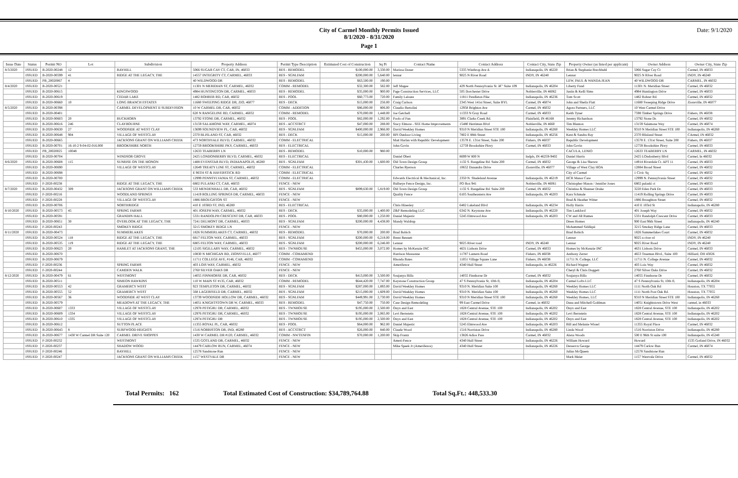City of Carmel Monthly Permits Issued
8/1/2020 - 8/31/2020
Page 1
Date: 9/1/2020
| Issue Date | Status | Permit NO | Lot | Subdivision | Property Address | Permit Type Description | Estimated Cost of Construction | Sq Ft | Contact Name | Contact Address | Contact City, State Zip | Property Owner (as listed per applicant) | Owner Address | Owner City, State Zip |
| --- | --- | --- | --- | --- | --- | --- | --- | --- | --- | --- | --- | --- | --- | --- |
| 8/3/2020 | ISSUED | B-2020-00248 | 12 | BAYHILL | 5066 SUGAR CAY CT, CAR, IN, 46033 | RES - REMODEL | $100,000.00 | 3,330.00 | Marissa Doner | 5335 Winthrop Ave A | Indianapolis, IN 46220 | Brian & Stephanie Brechbuhl | 5066 Sugar Cay Ct | Carmel, IN 46033 |
| | ISSUED | B-2020-00599 | 41 | RIDGE AT THE LEGACY, THE | 14557 INTEGRITY CT, CARMEL, 46033 | RES - SGNLFAM | $200,000.00 | 5,640.00 | lennar | 9025 N River Road | INDY, IN 46240 | Lennar | 9025 N RIver Road | INDY, IN 46240 |
| | ISSUED | PB_20020067 | 4 | | 40 WILDWOOD DR | RES - REMODEL | $63,500.00 | 190.00 | | | | LEW, PAUL & WANDA JEAN | 40 WILDWOOD DR | CARMEL, IN 46032 |
| 8/4/2020 | ISSUED | B-2020-00521 | | | 11301 N MERIDIAN ST, CARMEL, 46032 | COMM - REMODEL | $32,300.00 | 582.00 | Jeff Magee | 429 North Pennsylvania St. â€" Suite 109 | Indianapolis, IN 46204 | Liberty Fund | 11301 N. Meridian Street | Carmel, IN 46032 |
| | ISSUED | B-2020-00615 | | KINGSWOOD | 4984 HUNTINGTON DR, CARMEL, 46033 | RES - REMODEL | $35,000.00 | 900.00 | Page Construction Services, LLC | 505 Dorchester Drive | Noblesville, IN 46062 | Justin & Kelli Sims | 4984 Huntington Drive | Carmel, IN 46033 |
| | ISSUED | B-2020-00619 | | CEDAR LAKE | 1482 ROHRER RD, CAR, 46032 | RES - POOL | $60,773.00 | 720.00 | Family Leisure | 11811 Pendleton Pike | Indianapolis, IN 46236 | Tom Scott | 1482 Rohrer Rd. | Carmel, IN 46032 |
| | ISSUED | B-2020-00660 | 10 | LONG BRANCH ESTATES | 11680 SWEEPING RIDGE DR, ZIO, 46077 | RES - DECK | $15,000.00 | 256.00 | Craig Carlson | 2345 West 141st Street, Suite BYL | Carmel, IN 46074 | John and Sheila Flatt | 11680 Sweeping Ridge Drive | Zionsville, IN 46077 |
| 8/5/2020 | ISSUED | B-2020-00398 | | CARMEL DEVELOPMENT II SUBDIVISION | 10 W CARMEL DR, CAR, 46032 | COMM - ADDITION | $86,000.00 | 806.00 | Claudio Bertolini | 12958 Brighton Ave | Carmel, IN 46032 | Agora Partners, LLC | 10 West Carmel Drive | |
| | ISSUED | B-2020-00401 | | | 620 N RANGELINE RD, CARMEL, 46032 | COMM - REMODEL | $70,000.00 | 1,448.00 | Joe Getchell | 11333 N Gray Road | Carmel, IN 46033 | Keith Tyner | 7598 Timber Springs Drive | Fishers, IN 46038 |
| | ISSUED | B-2020-00603 | 20 | BUCKHORN | 13792 STONE DR, CARMEL, 46032 | RES - POOL | $82,000.00 | 1,292.00 | Pools of Fun | 3891 Clarks Creek Rd. | Plainfield, IN 46168 | Jeremy Richardson | 13792 Stone Dr. | Carmel, IN 46032 |
| | ISSUED | B-2020-00616 | 246 | CLAYBOURNE | 13159 SALAMONE WAY, CARMEL, 46074 | RES - ACCSTRCT | $47,000.00 | 288.00 | Stacy Elmore - SEE Home Improvements | 15480 Herriman Blvd | Noblesville, IN 4660 | Tim Blanton | 13159 Salamone Way | Carmel, IN 46074 |
| | ISSUED | B-2020-00630 | 27 | WOODSIDE AT WEST CLAY | 13699 SOUNDVIEW PL, CAR, 46032 | RES - SGNLFAM | $400,000.00 | 2,966.00 | David Weekley Homes | 9310 N Meridian Street STE 100 | Indianapolis, IN 46260 | Weekley Homes LLC | 9310 N Meridian Street STE 100 | Indianapolis, IN 46260 |
| | ISSUED | B-2020-00648 | 904 | VILLAGE OF WESTCLAY | 2370 BLISLAND ST, CAR, 46032 | RES - DECK | $15,000.00 | 200.00 | BPI Outdoor Living | 7802 E 88th Street | Indianapolis, IN 46256 | Kent & Sandra Ray | 2370 Blisland Street | CArmel, IN 46032 |
| | ISSUED | B-2020-00665 | | JACKSONS GRANT ON WILLIAMS CREEK | 473 NORTHVALE BLVD, CARMEL, 46032 | COMM - ELECTRICAL | | | Matt Harlan with Republic Development | 13578 E. 131st Street, Suite 200 | Fishers, IN 46037 | Republic Development | 13578 E. 131st Street, Suite 200 | Fishers, IN 46037 |
| | ISSUED | B-2020-00701 | 16-10-2 9-04-02-016.000 | BROOKSHIRE NORTH | 12759 BROOKSHIRE PKY, CARMEL, 46033 | RES - ELECTRICAL | | | John Govin | 12759 Brookshire Pkwy | Carmel, IN 46033 | John Govin | 12759 Brookshire Pkwy | Carmel, IN 46033 |
| | ISSUED | PB_20020025 | 10048 | | 12633 TEABERRY LN | RES - REMODEL | $10,000.00 | 980.00 | | | | CACULA, LENIO | 12633 TEABERRY LN | CARMEL, IN 46032 |
| | ISSUED | B-2020-00704 | | WINDSOR GROVE | 2425 LONDONBERRY BLVD, CARMEL, 46032 | RES - ELECTRICAL | | | Daniel Obert | 8699 W 800 N | Indpls, IN 46259-9402 | Daniel Harris | 2425 LOndonberry Blvd | Carmel, In 46032 |
| 8/6/2020 | ISSUED | B-2020-00608 | 115 | SUNRISE ON THE MONON | 1488 EVENSTAR BLVD, INDIANAPOLIS, 46280 | RES - SGNLFAM | $301,430.00 | 1,600.00 | Old Town Design Group | 1132 S. Rangeline Rd. Suite 200 | Carmel, IN 46032 | George & Lisa Sheraw | 14914 Riverdale Ct. APT 11 | Carmel, IN 46033 |
| | ISSUED | B-2020-00690 | | VILLAGE OF WESTCLAY | 12649 TREATY LINE ST, CARMEL, 46032 | COMM - ELECTRICAL | | | Charles Ryerson | 10652 Danandra Drive | Zionsville, IN 46077 | Village of West Clay HOA | 12884 Broad Street | Carmel, IN 46032 |
| | ISSUED | B-2020-00698 | | | E 96TH ST & HAVERSTICK RD | COMM - ELECTRICAL | | | | | | City of Carmel | 1 Civic Sq | Carmel, IN 46032 |
| | ISSUED | B-2020-00700 | | | 12999 PENNSYLVANIA ST, CARMEL, 46032 | COMM - ELECTRICAL | | | Edwards Electrical & Mechanical, Inc. | 2350 N. Shadeland Avenue | Indianapolis, IN 46219 | HCR Manor Care | 12999 N. Pennsylvania Street | Carmel, IN 46032 |
| | ISSUED | F-2020-00238 | | RIDGE AT THE LEGACY, THE | 6802 PULASKI CT, CAR, 46033 | FENCE - NEW | | | Bullseye Fence Design, Inc. | PO Box 941 | Noblesville, IN 46061 | Christopher Mason / Jennifer Jones | 6802 pulaski ct | Carmel, IN 46033 |
| 8/7/2020 | ISSUED | B-2020-00432 | 309 | JACKSONS GRANT ON WILLIAMS CREEK | 533 MENDENHALL DR, CAR, 46032 | RES - SGNLFAM | $899,630.00 | 5,819.00 | Old Town Design Group | 1132 S. Rangeline Rd. Suite 200 | Carmel, IN 46032 | Christina & Shanner Drake | 3220 Eden Park Dr. | Carmel, IN 46033 |
| | ISSUED | F-2020-00216 | | WOODLAND SPRINGS | 11419 ROLLING SPRINGS DR, CARMEL, 46033 | FENCE - NEW | | | Quality Fence | 6105 Southeastern Ave | Indianapolis, IN 46203 | Kara Schmale | 11419 Rolling Springs Drive | Carmel, IN 46033 |
| | ISSUED | F-2020-00228 | | VILLAGE OF WESTCLAY | 1886 BROUGHTON ST | FENCE - NEW | | | | | | Brad & Heather Witter | 1886 Broughton Street | Carmel, IN 46032 |
| | ISSUED | B-2020-00706 | | NORTHRIDGE | 410 E 103RD ST, IND, 46280 | RES - ELECTRICAL | | | Chris Hinesley | 6482 Lakeland Blvd | Indianapolis, IN 46234 | Holly Harris | 410 E 103rd St | Indianapolis, IN 46280 |
| 8/10/2020 | ISSUED | B-2020-00573 | 45 | SPRING FARMS | 401 JOSEPH WAY, CARMEL, 46032 | RES - DECK | $35,000.00 | 1,400.00 | Z&P Remodeling LLC | 6342 N. Keystone Ave | Indianapolis, IN 46220 | Tim Lankford | 401 Joseph Way | Carmel, IN 46032 |
| | ISSUED | B-2020-00591 | | GRANDIN HALL | 5331 RANDOLPH CRESCENT DR, CAR, 46033 | RES - POOL | $80,000.00 | 1,250.00 | Daniel Majestic | 5245 Elmwood Ave | Indianapolis, IN 46203 | CW and Jill Rumes | 5331 Randolph Crescent Drive | Carmel, IN 46033 |
| | ISSUED | B-2020-00651 | 30 | OVERLOOK AT THE LEGACY, THE | 7241 DELMONT DR, CARMEL, 46033 | RES - SGNLFAM | $200,000.00 | 4,438.00 | Mandy Waldrup | | | Drees Homes | 900 East 96th Street | indianapolis, IN 46240 |
| | ISSUED | F-2020-00243 | | SMOKEY RIDGE | 3215 SMOKEY RIDGE LN | FENCE - NEW | | | | | | Mohammed Siddiqui | 3215 Smokey Ridge Lane | Carmel, IN 46033 |
| 8/11/2020 | ISSUED | B-2020-00473 | | SUMMERLAKES | 1826 SUMMERLAKES CT, CARMEL, 46032 | RES - REMODEL | $70,000.00 | 200.00 | Brad Bobich | | | Brad Bobich | 1826 Summerlakes Court | Carmel, IN 46032 |
| | ISSUED | B-2020-00524 | 118 | RIDGE AT THE LEGACY, THE | 6817 FELTON WAY, CARMEL, 46033 | RES - SGNLFAM | $200,000.00 | 6,218.00 | Brent Bennett | | | Lennar | 9025 n river rd | INDY, IN 46240 |
| | ISSUED | B-2020-00535 | 119 | RIDGE AT THE LEGACY, THE | 6805 FELTON WAY, CARMEL, 46033 | RES - SGNLFAM | $200,000.00 | 6,246.00 | Lennar | 9025 River road | INDY, IN 46240 | Lennar | 9025 River Road | INDY, IN 46240 |
| | ISSUED | B-2020-00623 | 20 | HAMLET AT JACKSONS GRANT, THE | 12105 SIGILLARY WAY, CARMEL, 46032 | RES - TWNHOUSE | $455,000.00 | 3,072.00 | Homes by McKenzie INC | 4631 Lisborn Drive | Carmel, IN 46033 | Homes by McKenzie INC | 4631 Lisborn Drive | Carmel, IN 46033 |
| | ISSUED | B-2020-00670 | | | 10830 N MICHIGAN RD, ZIONSVILLE, 46077 | COMM - COMAMEND | | | Harrison Massonne | 11787 Lantern Road | Fishers, IN 46038 | Anthony Zerrer | 4653 Trueman Blvd., Suite 100 | Hilliard, OH 43026 |
| | ISSUED | B-2020-00679 | | | 11711 COLLEGE AVE, #146, CAR, 46032 | COMM - COMAMEND | | | Rhonda Bates | 11051 Village Square Lane | Fishers, IN 46038 | 11711 N. College, LLC | 11711 N. College Avenue | Carmel, IN 46032 |
| | ISSUED | F-2020-00236 | | SPRING FARMS | 403 LOIS WAY, CARMEL, 46032 | FENCE - NEW | | | Amerifence | 4340 Hull Street | Indianapolis, in 46226 | Richard Wagner | 403 Lois Way | Carmel, IN 46032 |
| | ISSUED | F-2020-00244 | | CAMDEN WALK | 2760 SILVER OAKS DR | FENCE - NEW | | | | | | Cheryl & Chris Doggett | 2760 Silver Oaks Drive | Carmel, IN 46032 |
| 8/12/2020 | ISSUED | B-2020-00479 | 61 | WESTMONT | 14055 FINNHORSE DR, CAR, 46032 | RES - DECK | $413,000.00 | 3,500.00 | Soujanya Billa | 14055 Finnhorse Dr | Carmel, IN 46032 | Soujanya Billa | 14055 Finnhorse Dr | Carmel, IN 46032 |
| | ISSUED | B-2020-00511 | | SIMEON HAWKINS | 110 W MAIN ST #135, CAR, 46032 | COMM - REMODEL | $644,420.00 | 7,747.00 | Keystone Construction Group | 47 S Pennsylvania St, 10th fl, | Indianapolis, IN 46204 | Carmel Lofts LLC | 47 S Pennsylvania St, 10th fl, | Indianapolis, IN 46204 |
| | ISSUED | B-2020-00553 | 42 | GRAMERCY WEST | 923 TEMPLETON DR, CARMEL, 46032 | RES - SGNLFAM | $287,000.00 | 1,893.00 | David Weekley Homes | 9310 N. Meridian Suite 100 | Indianapolis, IN 46260 | Weekley Homes LLC | 1111 North Oak Rd | Houston, TX 77055 |
| | ISSUED | B-2020-00555 | 52 | GRAMERCY WEST | 568 LAGERFIELD DR, CARMEL, 46032 | RES - SGNLFAM | $215,000.00 | 1,609.00 | David Weekley Homes | 9310 N. Meridian Suite 100 | Indianapolis, IN 46260 | Weekley Homes LLC | 1111 North Post Oak Rd. | Houston, TX 77055 |
| | ISSUED | B-2020-00567 | 36 | WOODSIDE AT WEST CLAY | 13739 WOODSIDE HOLLOW DR, CARMEL, 46032 | RES - SGNLFAM | $449,991.00 | 2,730.00 | David Weekley Homes | 9310 N Meridian Street STE 100 | Indianapolis, IN 46260 | Weekley Homes, LLC | 9310 N Meridian Street STE 100 | Indianapolis, IN 46260 |
| | ISSUED | B-2020-00579 | | MEADOWS AT THE LEGACY, THE | 14051 KNIGHTSTOWN DR W, CARMEL, 46033 | RES - REMODEL | $47,750.00 | 750.00 | Case Design Remodeling | 99 East Carmel Drive | Carmel, in 46032 | Dana and Mitchell Goldman | 14051 Knightstown Drive West | carmel, in 46033 |
| | ISSUED | B-2020-00607 | 1333 | VILLAGE OF WESTCLAY | 12978 PETIGRU DR, CARMEL, 46032 | RES - TWNHOUSE | $195,000.00 | 2,500.00 | Onyx and East | 1828 Central Avenue, STE 100 | Indianapolis, IN 46202 | Onyx and East | 1828 Central Avenue, STE 100 | Indianapolis, IN 46202 |
| | ISSUED | B-2020-00609 | 1334 | VILLAGE OF WESTCLAY | 12976 PETIGRU DR, CARMEL, 46032 | RES - TWNHOUSE | $195,000.00 | 2,065.00 | Levi Bernstein | 1828 Central Avenue, STE 100 | Indianapolis, IN 46202 | Levi Bernstein | 1828 Central Avenue, STE 100 | Indianapolis, IN 46202 |
| | ISSUED | B-2020-00610 | 1335 | VILLAGE OF WESTCLAY | 12974 PETIGRU DR | RES - TWNHOUSE | $195,000.00 | 2,500.00 | Onyx and East | 1828 Central Avenue, STE 100 | Indianapolis, IN 46202 | Onyx and East | 1828 Central Avenue, STE 100 | Indianapolis, IN 46202 |
| | ISSUED | B-2020-00612 | | SUTTON PLACE | 11355 ROYAL PL, CAR, 46032 | RES - POOL | $64,000.00 | 962.00 | Daniel Majestic | 5245 Elmwood Ave | Indianapolis, IN 46203 | Bill and Melanie Wissel | 11355 Royal Place | Carmel, IN 46032 |
| | ISSUED | B-2020-00643 | 8 | SURFWOOD HEIGHTS | 1516 NORRISTON DR, IND, 46280 | RES - ACCSTRCT | $26,000.00 | 840.00 | Claude Wood | 1516 Norriston Drive | Indianapolis, IN 46280 | Linda Wood | 1516 Norriston Drive | Indianapolis, IN 46280 |
| | ISSUED | B-2020-00677 | 1430 W Carmel DR Suite 120 | CARMEL DRIVE SHOPPES | 1430 W CARMEL DR #120, CARMEL, 46032 | COMM - NWTENFIN | $70,000.00 | 1,200.00 | Skip Frantz | 13826 Adios Pass | Carmel, IN 46032 | Alexa Woods | 500 E 96th St suite 100 | Indianapolis, IN 45240 |
| | ISSUED | F-2020-00232 | | WESTMONT | 1535 GOTLAND DR, CARMEL, 46032 | FENCE - NEW | | | Ameri-Fence | 4340 Hull Street | Indianapolis, IN 46226 | William Howard | Howard | 1535 Gotland Drive, IN 46032 |
| | ISSUED | F-2020-00237 | | SHADOW WOOD | 14479 CARLOW RUN, CARMEL, 46074 | FENCE - NEW | | | Mike Speek Jr (Amerifence) | 4340 Hull Street | Indianapolis, IN 46226 | Dessercu George | 14479 Carlow Run | Carmel, IN 46074 |
| | ISSUED | F-2020-00246 | | BAYHILL | 12578 Sandstone Run | FENCE - NEW | | | | | | Julius McQueen | 12578 Sandstone Run | |
| | ISSUED | F-2020-00247 | | JACKSONS GRANT ON WILLIAMS CREEK | 1157 WESTVALE DR | FENCE - NEW | | | | | | Mark Meier | 1157 Westvale Drive | Carmel, IN 46032 |
Total Permits: 162 Total Estimated Cost of Construction: $34,789,764.88 Total Sq.Ft.: 448,533.30